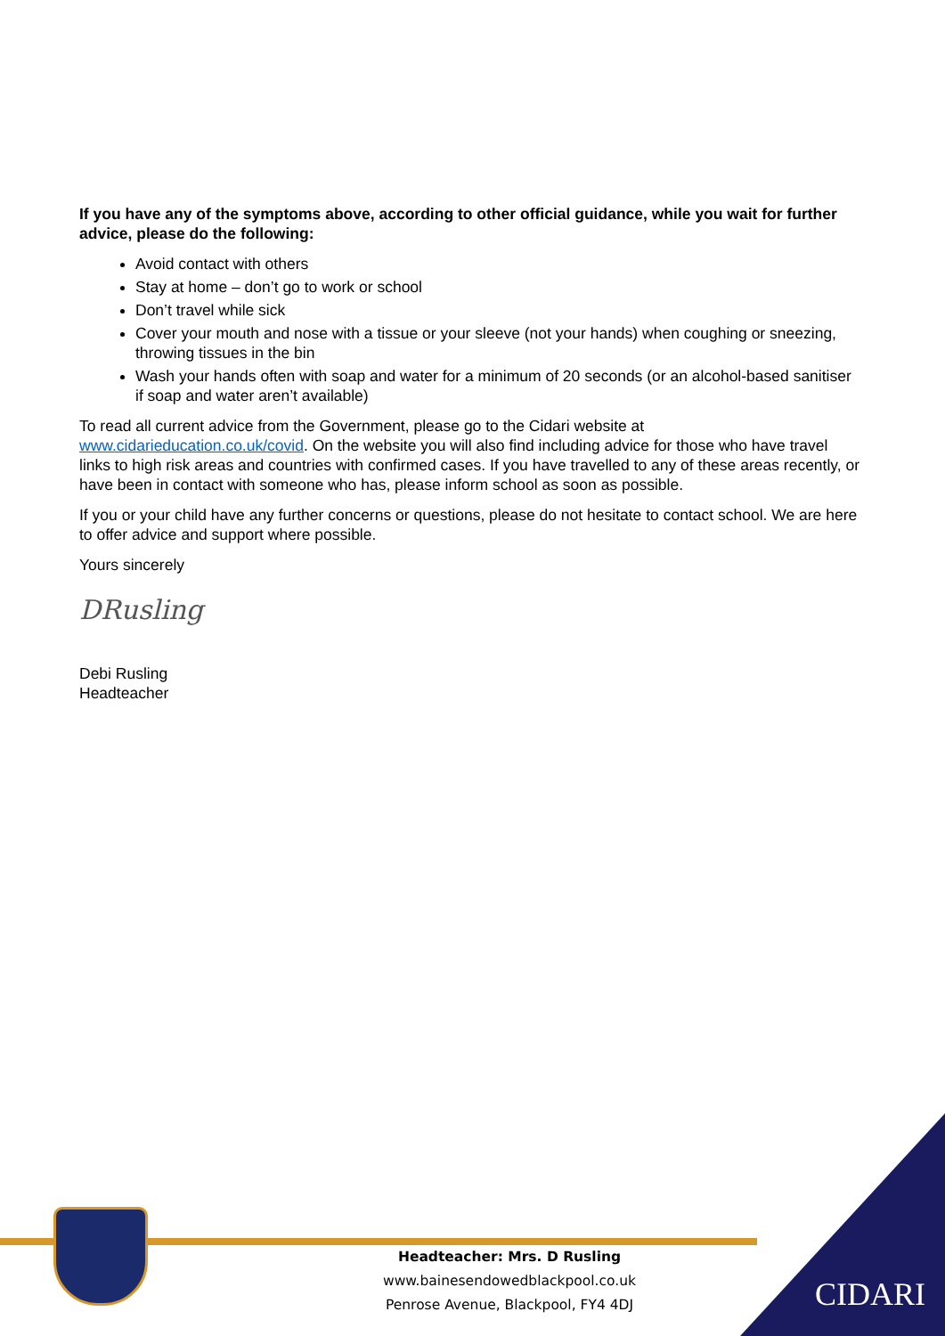If you have any of the symptoms above, according to other official guidance, while you wait for further advice, please do the following:
Avoid contact with others
Stay at home – don’t go to work or school
Don’t travel while sick
Cover your mouth and nose with a tissue or your sleeve (not your hands) when coughing or sneezing, throwing tissues in the bin
Wash your hands often with soap and water for a minimum of 20 seconds (or an alcohol-based sanitiser if soap and water aren’t available)
To read all current advice from the Government, please go to the Cidari website at www.cidarieducation.co.uk/covid. On the website you will also find including advice for those who have travel links to high risk areas and countries with confirmed cases. If you have travelled to any of these areas recently, or have been in contact with someone who has, please inform school as soon as possible.
If you or your child have any further concerns or questions, please do not hesitate to contact school. We are here to offer advice and support where possible.
Yours sincerely
DRusling
Debi Rusling
Headteacher
Headteacher: Mrs. D Rusling
www.bainesendowedblackpool.co.uk
Penrose Avenue, Blackpool, FY4 4DJ
CIDARI